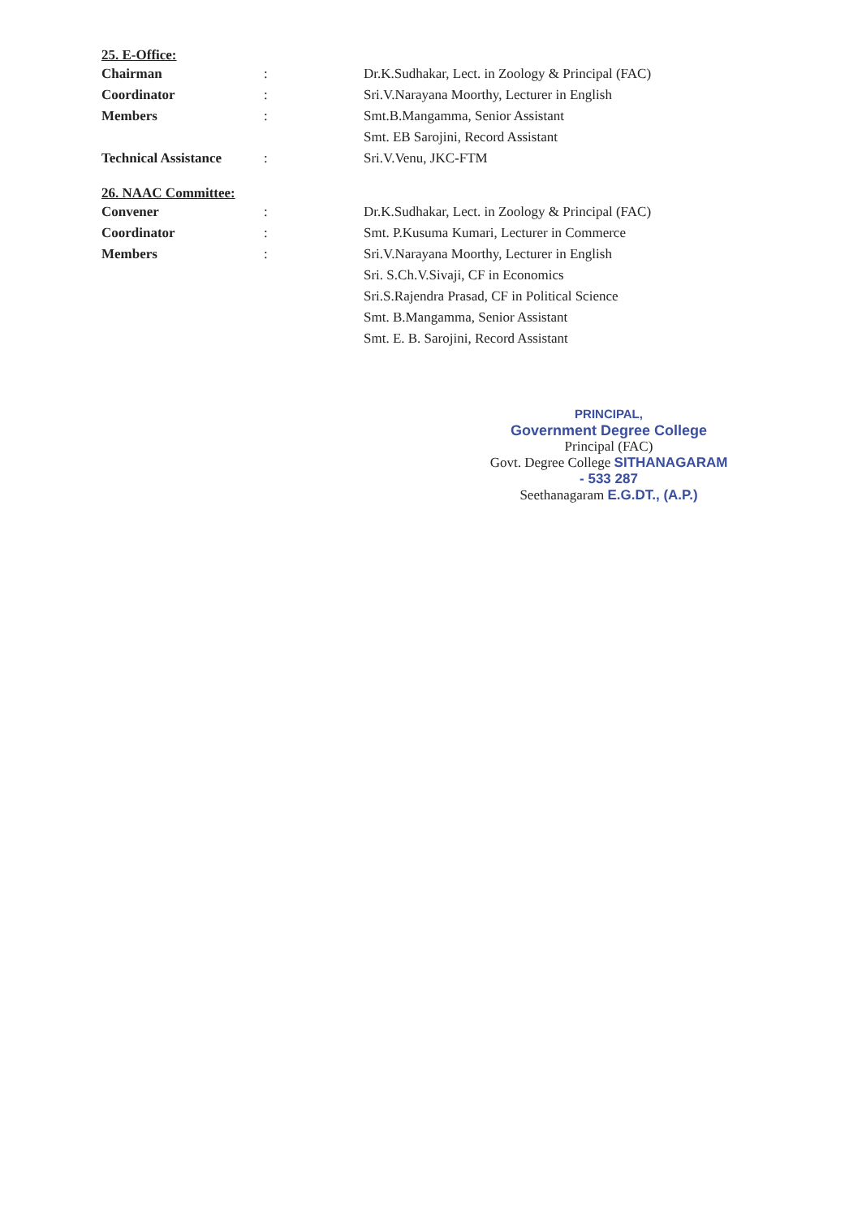25. E-Office:
Chairman : Dr.K.Sudhakar, Lect. in Zoology & Principal (FAC)
Coordinator : Sri.V.Narayana Moorthy, Lecturer in English
Members : Smt.B.Mangamma, Senior Assistant
Smt. EB Sarojini, Record Assistant
Technical Assistance
: Sri.V.Venu, JKC-FTM
26. NAAC Committee:
Convener : Dr.K.Sudhakar, Lect. in Zoology & Principal (FAC)
Coordinator : Smt. P.Kusuma Kumari, Lecturer in Commerce
Members : Sri.V.Narayana Moorthy, Lecturer in English
Sri. S.Ch.V.Sivaji, CF in Economics
Sri.S.Rajendra Prasad, CF in Political Science
Smt. B.Mangamma, Senior Assistant
Smt. E. B. Sarojini, Record Assistant
PRINCIPAL,
Government Degree College
Principal (FAC)
Govt. Degree College SITHANAGARAM - 533 287
Seethanagaram E.G.DT., (A.P.)